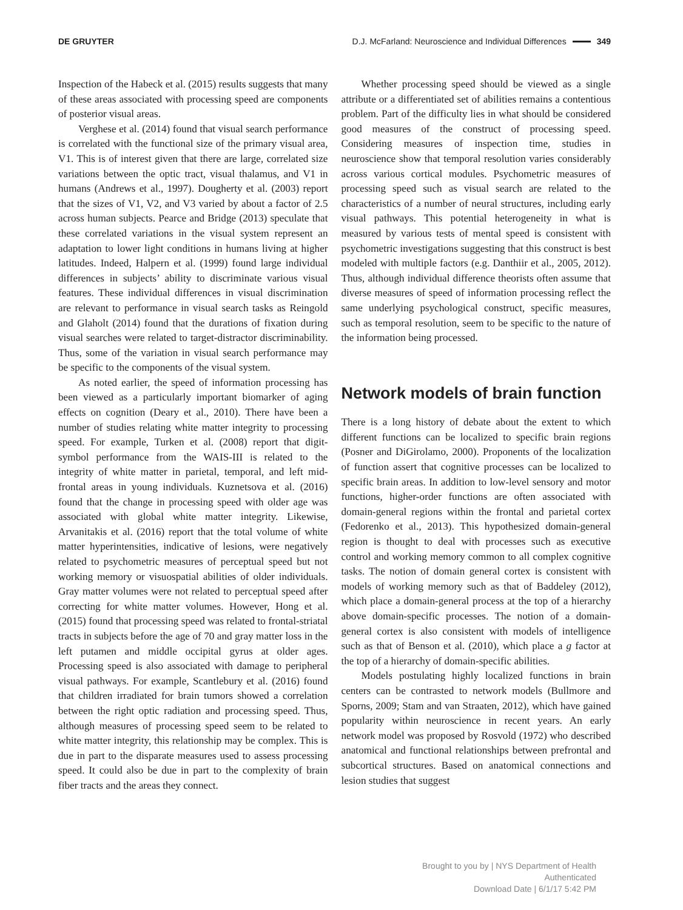DE GRUYTER D.J. McFarland: Neuroscience and Individual Differences 349
Inspection of the Habeck et al. (2015) results suggests that many of these areas associated with processing speed are components of posterior visual areas.
Verghese et al. (2014) found that visual search performance is correlated with the functional size of the primary visual area, V1. This is of interest given that there are large, correlated size variations between the optic tract, visual thalamus, and V1 in humans (Andrews et al., 1997). Dougherty et al. (2003) report that the sizes of V1, V2, and V3 varied by about a factor of 2.5 across human subjects. Pearce and Bridge (2013) speculate that these correlated variations in the visual system represent an adaptation to lower light conditions in humans living at higher latitudes. Indeed, Halpern et al. (1999) found large individual differences in subjects’ ability to discriminate various visual features. These individual differences in visual discrimination are relevant to performance in visual search tasks as Reingold and Glaholt (2014) found that the durations of fixation during visual searches were related to target-distractor discriminability. Thus, some of the variation in visual search performance may be specific to the components of the visual system.
As noted earlier, the speed of information processing has been viewed as a particularly important biomarker of aging effects on cognition (Deary et al., 2010). There have been a number of studies relating white matter integrity to processing speed. For example, Turken et al. (2008) report that digit-symbol performance from the WAIS-III is related to the integrity of white matter in parietal, temporal, and left mid-frontal areas in young individuals. Kuznetsova et al. (2016) found that the change in processing speed with older age was associated with global white matter integrity. Likewise, Arvanitakis et al. (2016) report that the total volume of white matter hyperintensities, indicative of lesions, were negatively related to psychometric measures of perceptual speed but not working memory or visuospatial abilities of older individuals. Gray matter volumes were not related to perceptual speed after correcting for white matter volumes. However, Hong et al. (2015) found that processing speed was related to frontal-striatal tracts in subjects before the age of 70 and gray matter loss in the left putamen and middle occipital gyrus at older ages. Processing speed is also associated with damage to peripheral visual pathways. For example, Scantlebury et al. (2016) found that children irradiated for brain tumors showed a correlation between the right optic radiation and processing speed. Thus, although measures of processing speed seem to be related to white matter integrity, this relationship may be complex. This is due in part to the disparate measures used to assess processing speed. It could also be due in part to the complexity of brain fiber tracts and the areas they connect.
Whether processing speed should be viewed as a single attribute or a differentiated set of abilities remains a contentious problem. Part of the difficulty lies in what should be considered good measures of the construct of processing speed. Considering measures of inspection time, studies in neuroscience show that temporal resolution varies considerably across various cortical modules. Psychometric measures of processing speed such as visual search are related to the characteristics of a number of neural structures, including early visual pathways. This potential heterogeneity in what is measured by various tests of mental speed is consistent with psychometric investigations suggesting that this construct is best modeled with multiple factors (e.g. Danthiir et al., 2005, 2012). Thus, although individual difference theorists often assume that diverse measures of speed of information processing reflect the same underlying psychological construct, specific measures, such as temporal resolution, seem to be specific to the nature of the information being processed.
Network models of brain function
There is a long history of debate about the extent to which different functions can be localized to specific brain regions (Posner and DiGirolamo, 2000). Proponents of the localization of function assert that cognitive processes can be localized to specific brain areas. In addition to low-level sensory and motor functions, higher-order functions are often associated with domain-general regions within the frontal and parietal cortex (Fedorenko et al., 2013). This hypothesized domain-general region is thought to deal with processes such as executive control and working memory common to all complex cognitive tasks. The notion of domain general cortex is consistent with models of working memory such as that of Baddeley (2012), which place a domain-general process at the top of a hierarchy above domain-specific processes. The notion of a domain-general cortex is also consistent with models of intelligence such as that of Benson et al. (2010), which place a g factor at the top of a hierarchy of domain-specific abilities.
Models postulating highly localized functions in brain centers can be contrasted to network models (Bullmore and Sporns, 2009; Stam and van Straaten, 2012), which have gained popularity within neuroscience in recent years. An early network model was proposed by Rosvold (1972) who described anatomical and functional relationships between prefrontal and subcortical structures. Based on anatomical connections and lesion studies that suggest
Brought to you by | NYS Department of Health
Authenticated
Download Date | 6/1/17 5:42 PM